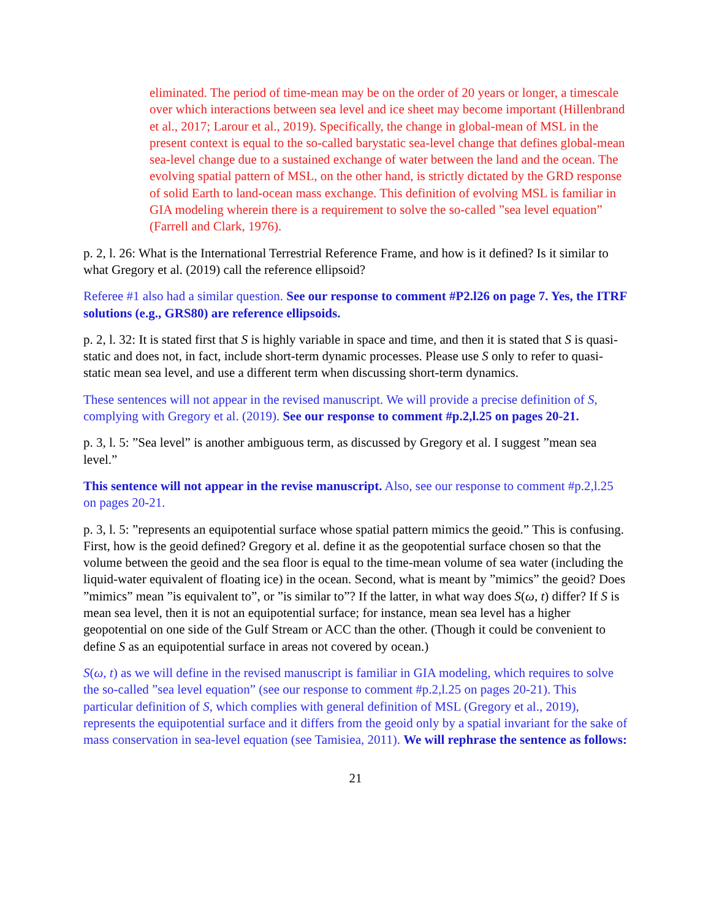eliminated. The period of time-mean may be on the order of 20 years or longer, a timescale over which interactions between sea level and ice sheet may become important (Hillenbrand et al., 2017; Larour et al., 2019). Specifically, the change in global-mean of MSL in the present context is equal to the so-called barystatic sea-level change that defines global-mean sea-level change due to a sustained exchange of water between the land and the ocean. The evolving spatial pattern of MSL, on the other hand, is strictly dictated by the GRD response of solid Earth to land-ocean mass exchange. This definition of evolving MSL is familiar in GIA modeling wherein there is a requirement to solve the so-called ”sea level equation” (Farrell and Clark, 1976).
p. 2, l. 26: What is the International Terrestrial Reference Frame, and how is it defined? Is it similar to what Gregory et al. (2019) call the reference ellipsoid?
Referee #1 also had a similar question. See our response to comment #P2.l26 on page 7. Yes, the ITRF solutions (e.g., GRS80) are reference ellipsoids.
p. 2, l. 32: It is stated first that S is highly variable in space and time, and then it is stated that S is quasi-static and does not, in fact, include short-term dynamic processes. Please use S only to refer to quasi-static mean sea level, and use a different term when discussing short-term dynamics.
These sentences will not appear in the revised manuscript. We will provide a precise definition of S, complying with Gregory et al. (2019). See our response to comment #p.2,l.25 on pages 20-21.
p. 3, l. 5: ”Sea level” is another ambiguous term, as discussed by Gregory et al. I suggest ”mean sea level.”
This sentence will not appear in the revise manuscript. Also, see our response to comment #p.2,l.25 on pages 20-21.
p. 3, l. 5: ”represents an equipotential surface whose spatial pattern mimics the geoid.” This is confusing. First, how is the geoid defined? Gregory et al. define it as the geopotential surface chosen so that the volume between the geoid and the sea floor is equal to the time-mean volume of sea water (including the liquid-water equivalent of floating ice) in the ocean. Second, what is meant by ”mimics” the geoid? Does ”mimics” mean ”is equivalent to”, or ”is similar to”? If the latter, in what way does S(ω, t) differ? If S is mean sea level, then it is not an equipotential surface; for instance, mean sea level has a higher geopotential on one side of the Gulf Stream or ACC than the other. (Though it could be convenient to define S as an equipotential surface in areas not covered by ocean.)
S(ω, t) as we will define in the revised manuscript is familiar in GIA modeling, which requires to solve the so-called ”sea level equation” (see our response to comment #p.2,l.25 on pages 20-21). This particular definition of S, which complies with general definition of MSL (Gregory et al., 2019), represents the equipotential surface and it differs from the geoid only by a spatial invariant for the sake of mass conservation in sea-level equation (see Tamisiea, 2011). We will rephrase the sentence as follows:
21